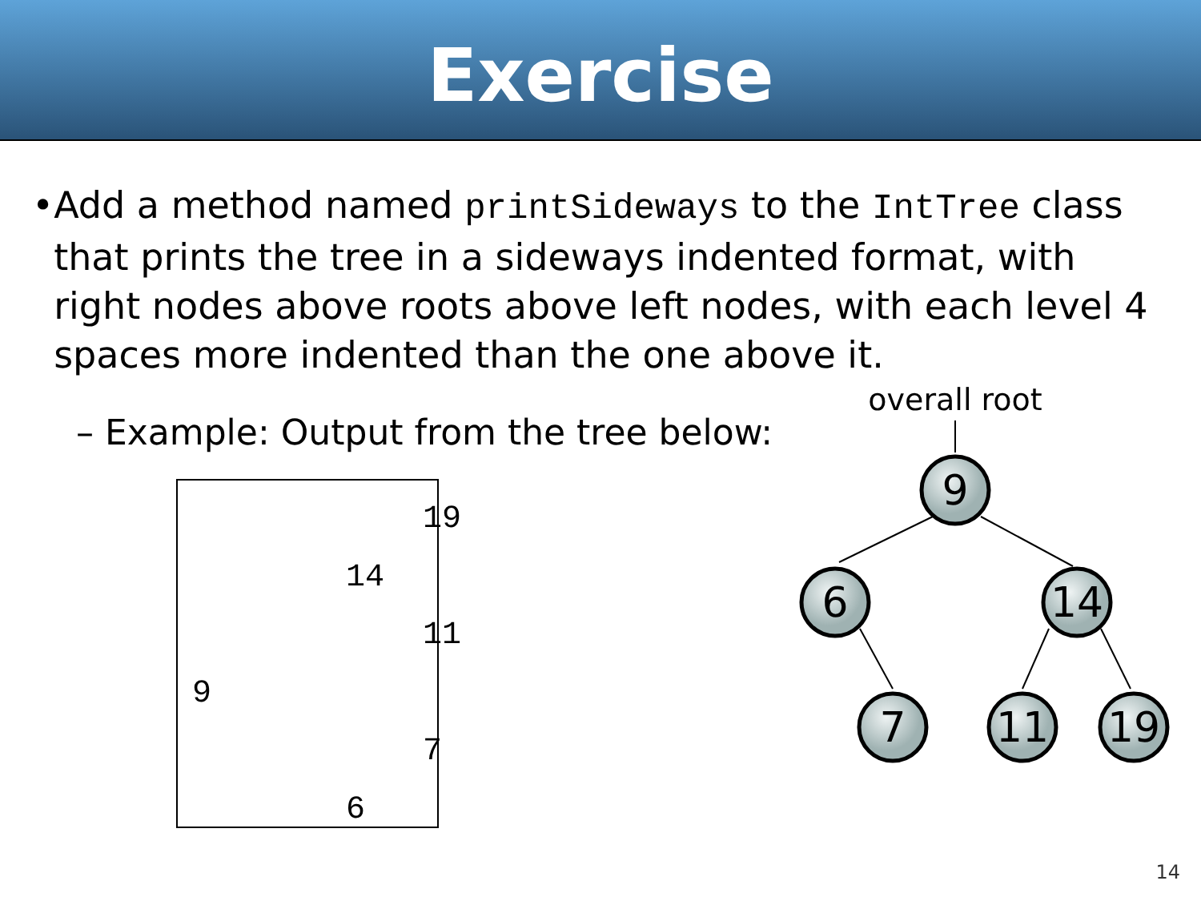Exercise
• Add a method named printSideways to the IntTree class that prints the tree in a sideways indented format, with right nodes above roots above left nodes, with each level 4 spaces more indented than the one above it.
– Example: Output from the tree below:
            19
        14
            11
9
            7
        6
overall root
9
6
14
7
11
19
14